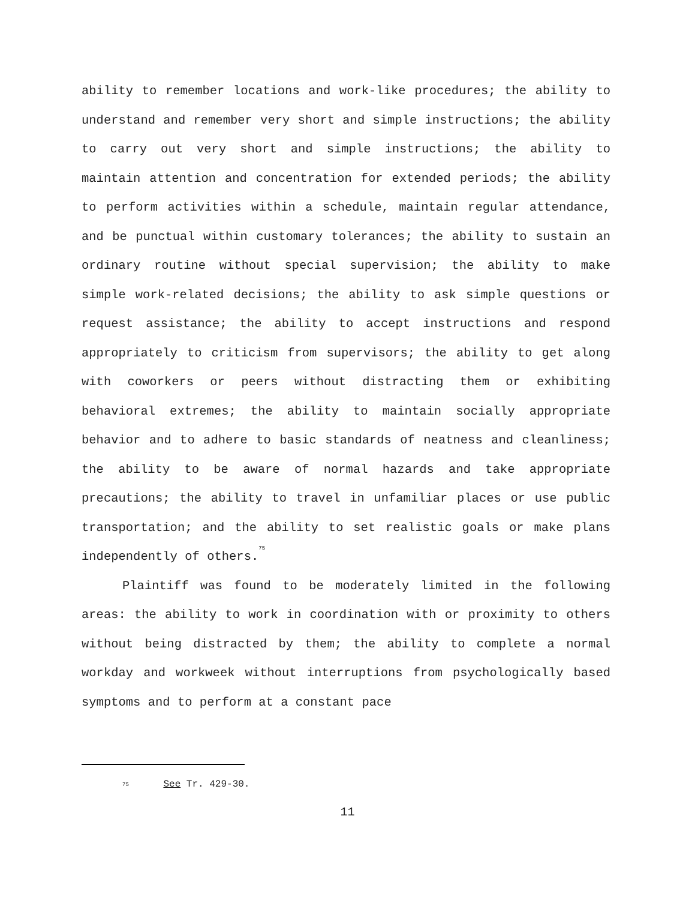ability to remember locations and work-like procedures; the ability to understand and remember very short and simple instructions; the ability to carry out very short and simple instructions; the ability to maintain attention and concentration for extended periods; the ability to perform activities within a schedule, maintain regular attendance, and be punctual within customary tolerances; the ability to sustain an ordinary routine without special supervision; the ability to make simple work-related decisions; the ability to ask simple questions or request assistance; the ability to accept instructions and respond appropriately to criticism from supervisors; the ability to get along with coworkers or peers without distracting them or exhibiting behavioral extremes; the ability to maintain socially appropriate behavior and to adhere to basic standards of neatness and cleanliness; the ability to be aware of normal hazards and take appropriate precautions; the ability to travel in unfamiliar places or use public transportation; and the ability to set realistic goals or make plans independently of others.<sup>75</sup>
Plaintiff was found to be moderately limited in the following areas: the ability to work in coordination with or proximity to others without being distracted by them; the ability to complete a normal workday and workweek without interruptions from psychologically based symptoms and to perform at a constant pace
<sup>75</sup> See Tr. 429-30.
11